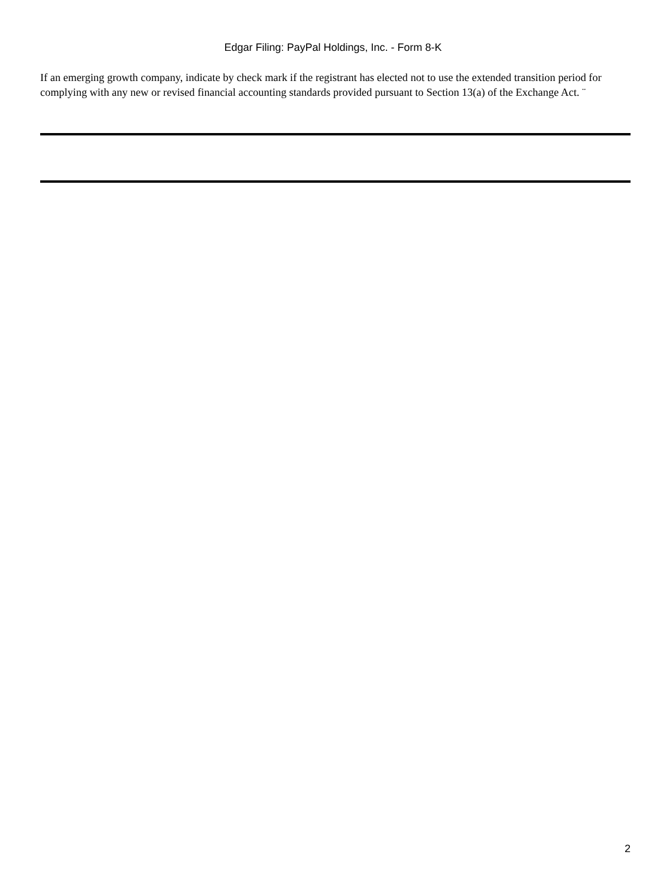Edgar Filing: PayPal Holdings, Inc. - Form 8-K
If an emerging growth company, indicate by check mark if the registrant has elected not to use the extended transition period for complying with any new or revised financial accounting standards provided pursuant to Section 13(a) of the Exchange Act. ¨
2